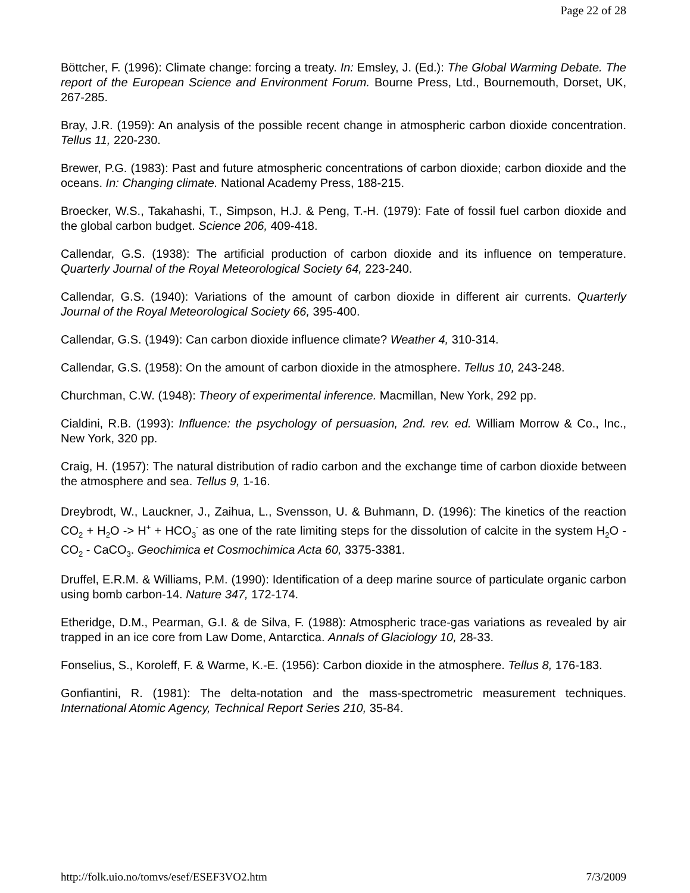Page 22 of 28
Böttcher, F. (1996): Climate change: forcing a treaty. In: Emsley, J. (Ed.): The Global Warming Debate. The report of the European Science and Environment Forum. Bourne Press, Ltd., Bournemouth, Dorset, UK, 267-285.
Bray, J.R. (1959): An analysis of the possible recent change in atmospheric carbon dioxide concentration. Tellus 11, 220-230.
Brewer, P.G. (1983): Past and future atmospheric concentrations of carbon dioxide; carbon dioxide and the oceans. In: Changing climate. National Academy Press, 188-215.
Broecker, W.S., Takahashi, T., Simpson, H.J. & Peng, T.-H. (1979): Fate of fossil fuel carbon dioxide and the global carbon budget. Science 206, 409-418.
Callendar, G.S. (1938): The artificial production of carbon dioxide and its influence on temperature. Quarterly Journal of the Royal Meteorological Society 64, 223-240.
Callendar, G.S. (1940): Variations of the amount of carbon dioxide in different air currents. Quarterly Journal of the Royal Meteorological Society 66, 395-400.
Callendar, G.S. (1949): Can carbon dioxide influence climate? Weather 4, 310-314.
Callendar, G.S. (1958): On the amount of carbon dioxide in the atmosphere. Tellus 10, 243-248.
Churchman, C.W. (1948): Theory of experimental inference. Macmillan, New York, 292 pp.
Cialdini, R.B. (1993): Influence: the psychology of persuasion, 2nd. rev. ed. William Morrow & Co., Inc., New York, 320 pp.
Craig, H. (1957): The natural distribution of radio carbon and the exchange time of carbon dioxide between the atmosphere and sea. Tellus 9, 1-16.
Dreybrodt, W., Lauckner, J., Zaihua, L., Svensson, U. & Buhmann, D. (1996): The kinetics of the reaction CO<sub>2</sub> + H<sub>2</sub>O -> H<sup>+</sup> + HCO<sub>3</sub><sup>-</sup> as one of the rate limiting steps for the dissolution of calcite in the system H<sub>2</sub>O - CO<sub>2</sub> - CaCO<sub>3</sub>. Geochimica et Cosmochimica Acta 60, 3375-3381.
Druffel, E.R.M. & Williams, P.M. (1990): Identification of a deep marine source of particulate organic carbon using bomb carbon-14. Nature 347, 172-174.
Etheridge, D.M., Pearman, G.I. & de Silva, F. (1988): Atmospheric trace-gas variations as revealed by air trapped in an ice core from Law Dome, Antarctica. Annals of Glaciology 10, 28-33.
Fonselius, S., Koroleff, F. & Warme, K.-E. (1956): Carbon dioxide in the atmosphere. Tellus 8, 176-183.
Gonfiantini, R. (1981): The delta-notation and the mass-spectrometric measurement techniques. International Atomic Agency, Technical Report Series 210, 35-84.
http://folk.uio.no/tomvs/esef/ESEF3VO2.htm 7/3/2009